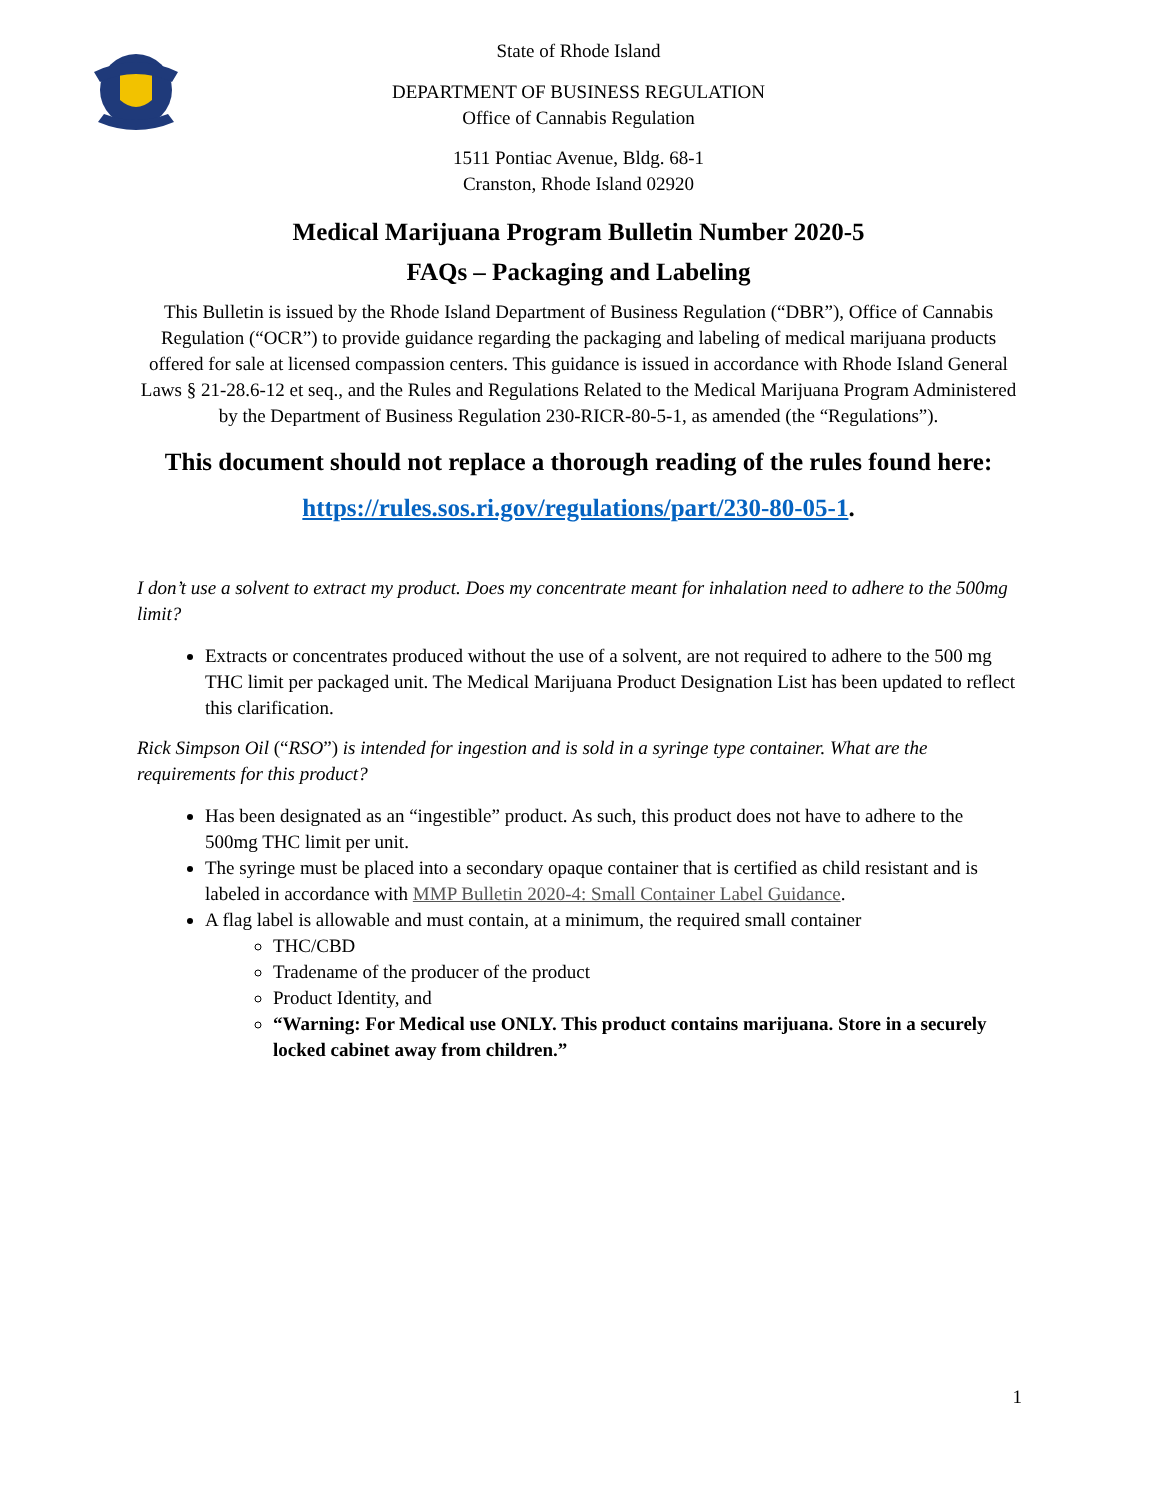State of Rhode Island
DEPARTMENT OF BUSINESS REGULATION
Office of Cannabis Regulation
1511 Pontiac Avenue, Bldg. 68-1
Cranston, Rhode Island 02920
Medical Marijuana Program Bulletin Number 2020-5
FAQs – Packaging and Labeling
This Bulletin is issued by the Rhode Island Department of Business Regulation (“DBR”), Office of Cannabis Regulation (“OCR”) to provide guidance regarding the packaging and labeling of medical marijuana products offered for sale at licensed compassion centers. This guidance is issued in accordance with Rhode Island General Laws § 21-28.6-12 et seq., and the Rules and Regulations Related to the Medical Marijuana Program Administered by the Department of Business Regulation 230-RICR-80-5-1, as amended (the “Regulations”).
This document should not replace a thorough reading of the rules found here:
https://rules.sos.ri.gov/regulations/part/230-80-05-1.
I don’t use a solvent to extract my product. Does my concentrate meant for inhalation need to adhere to the 500mg limit?
Extracts or concentrates produced without the use of a solvent, are not required to adhere to the 500 mg THC limit per packaged unit. The Medical Marijuana Product Designation List has been updated to reflect this clarification.
Rick Simpson Oil (“RSO”) is intended for ingestion and is sold in a syringe type container. What are the requirements for this product?
Has been designated as an “ingestible” product. As such, this product does not have to adhere to the 500mg THC limit per unit.
The syringe must be placed into a secondary opaque container that is certified as child resistant and is labeled in accordance with MMP Bulletin 2020-4: Small Container Label Guidance.
A flag label is allowable and must contain, at a minimum, the required small container
THC/CBD
Tradename of the producer of the product
Product Identity, and
“Warning: For Medical use ONLY. This product contains marijuana. Store in a securely locked cabinet away from children.”
1